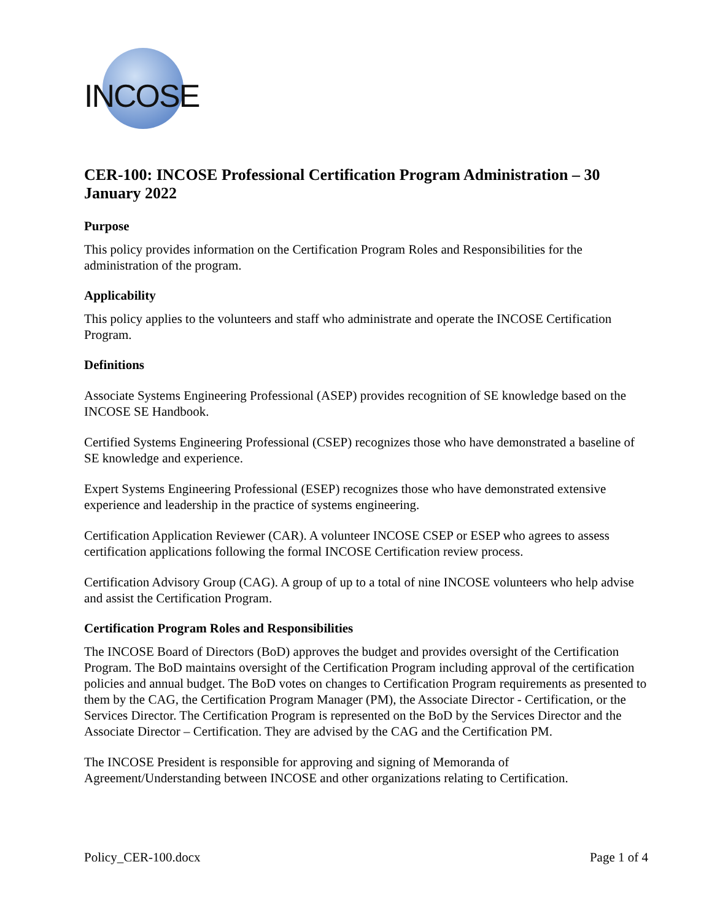INCOSE
CER-100: INCOSE Professional Certification Program Administration – 30 January 2022
Purpose
This policy provides information on the Certification Program Roles and Responsibilities for the administration of the program.
Applicability
This policy applies to the volunteers and staff who administrate and operate the INCOSE Certification Program.
Definitions
Associate Systems Engineering Professional (ASEP) provides recognition of SE knowledge based on the INCOSE SE Handbook.
Certified Systems Engineering Professional (CSEP) recognizes those who have demonstrated a baseline of SE knowledge and experience.
Expert Systems Engineering Professional (ESEP) recognizes those who have demonstrated extensive experience and leadership in the practice of systems engineering.
Certification Application Reviewer (CAR). A volunteer INCOSE CSEP or ESEP who agrees to assess certification applications following the formal INCOSE Certification review process.
Certification Advisory Group (CAG). A group of up to a total of nine INCOSE volunteers who help advise and assist the Certification Program.
Certification Program Roles and Responsibilities
The INCOSE Board of Directors (BoD) approves the budget and provides oversight of the Certification Program. The BoD maintains oversight of the Certification Program including approval of the certification policies and annual budget. The BoD votes on changes to Certification Program requirements as presented to them by the CAG, the Certification Program Manager (PM), the Associate Director - Certification, or the Services Director. The Certification Program is represented on the BoD by the Services Director and the Associate Director – Certification. They are advised by the CAG and the Certification PM.
The INCOSE President is responsible for approving and signing of Memoranda of Agreement/Understanding between INCOSE and other organizations relating to Certification.
Policy_CER-100.docx Page 1 of 4